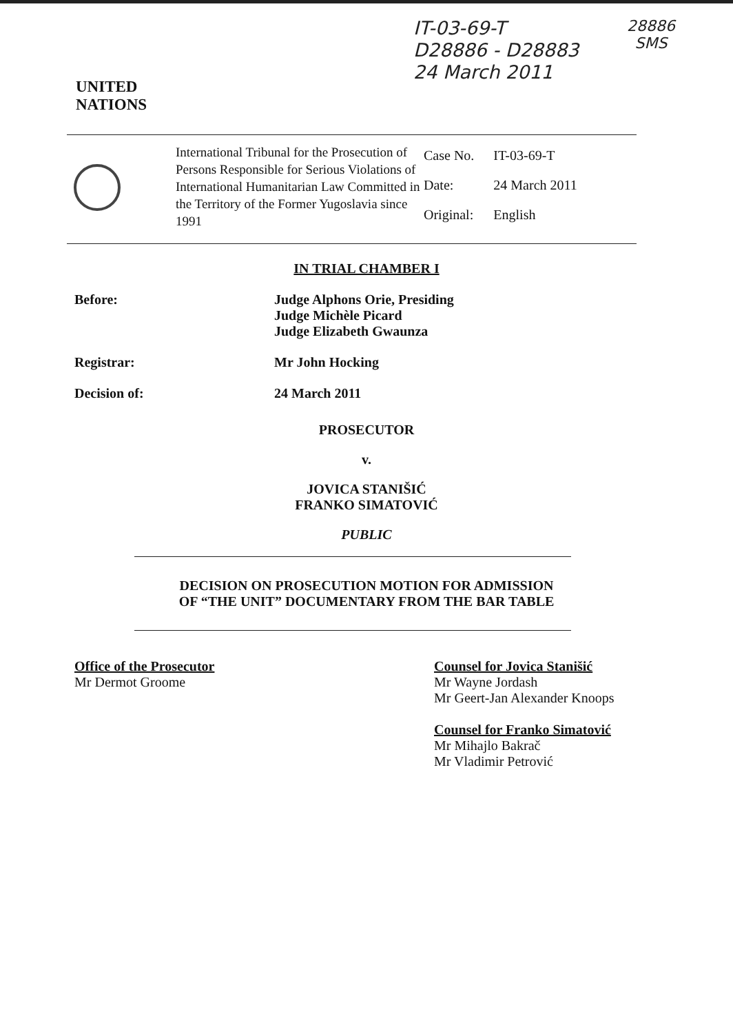UNITED
NATIONS
IT-03-69-T
D28886 - D28883
24 March 2011
28886
SMS
International Tribunal for the Prosecution of Persons Responsible for Serious Violations of International Humanitarian Law Committed in the Territory of the Former Yugoslavia since 1991
| Case No. | IT-03-69-T |
| Date: | 24 March 2011 |
| Original: | English |
IN TRIAL CHAMBER I
Before: Judge Alphons Orie, Presiding
Judge Michèle Picard
Judge Elizabeth Gwaunza
Registrar: Mr John Hocking
Decision of: 24 March 2011
PROSECUTOR
v.
JOVICA STANIŠIĆ
FRANKO SIMATOVIĆ
PUBLIC
DECISION ON PROSECUTION MOTION FOR ADMISSION
OF “THE UNIT” DOCUMENTARY FROM THE BAR TABLE
Office of the Prosecutor
Mr Dermot Groome
Counsel for Jovica Stanišić
Mr Wayne Jordash
Mr Geert-Jan Alexander Knoops
Counsel for Franko Simatović
Mr Mihajlo Bakrač
Mr Vladimir Petrović